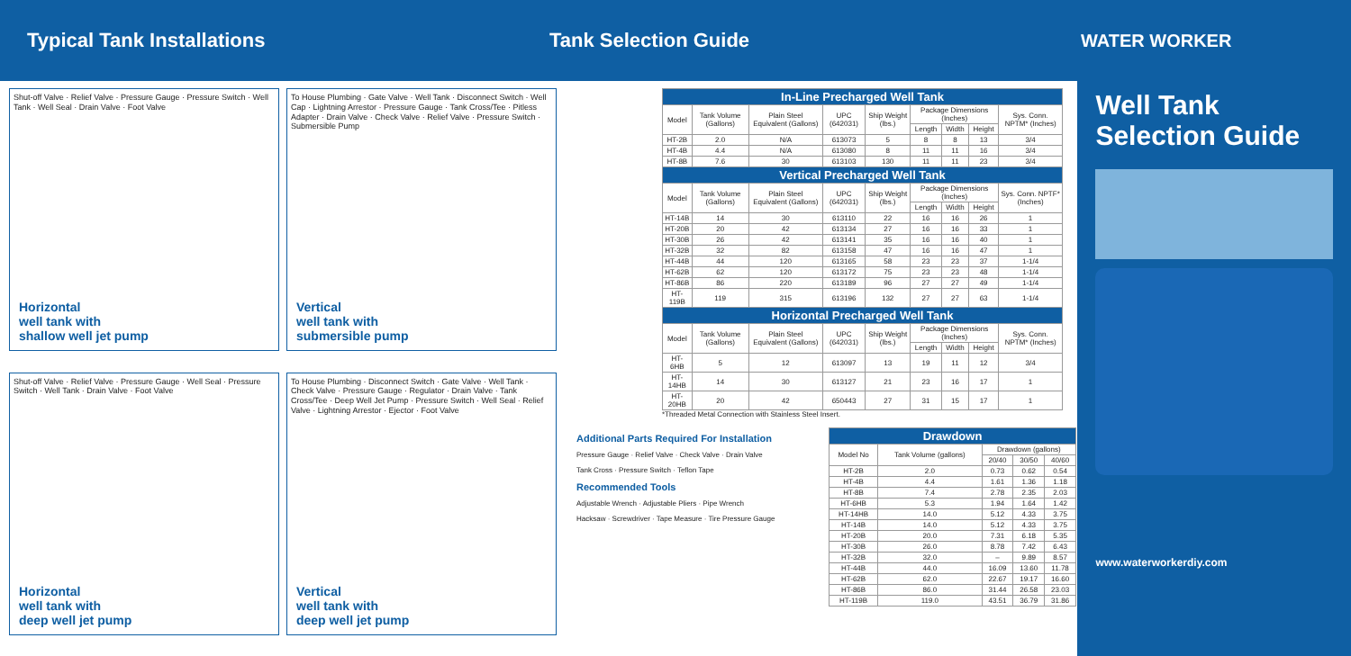Typical Tank Installations Tank Selection Guide WATER WORKER
Shut-off Valve · Relief Valve · Pressure Gauge · Pressure Switch · Well Tank · Well Seal · Drain Valve · Foot Valve
Horizontal
well tank with
shallow well jet pump
To House Plumbing · Gate Valve · Well Tank · Disconnect Switch · Well Cap · Lightning Arrestor · Pressure Gauge · Tank Cross/Tee · Pitless Adapter · Drain Valve · Check Valve · Relief Valve · Pressure Switch · Submersible Pump
Vertical
well tank with
submersible pump
Shut-off Valve · Relief Valve · Pressure Gauge · Well Seal · Pressure Switch · Well Tank · Drain Valve · Foot Valve
Horizontal
well tank with
deep well jet pump
To House Plumbing · Disconnect Switch · Gate Valve · Well Tank · Check Valve · Pressure Gauge · Regulator · Drain Valve · Tank Cross/Tee · Deep Well Jet Pump · Pressure Switch · Well Seal · Relief Valve · Lightning Arrestor · Ejector · Foot Valve
Vertical
well tank with
deep well jet pump
| In-Line Precharged Well Tank | | | | | | | | |
| --- | --- | --- | --- | --- | --- | --- | --- | --- |
| Model | Tank Volume (Gallons) | Plain Steel Equivalent (Gallons) | UPC (642031) | Ship Weight (lbs.) | Package Dimensions (Inches) | | | Sys. Conn. NPTM* (Inches) |
| | | | | | Length | Width | Height | |
| HT-2B | 2.0 | N/A | 613073 | 5 | 8 | 8 | 13 | 3/4 |
| HT-4B | 4.4 | N/A | 613080 | 8 | 11 | 11 | 16 | 3/4 |
| HT-8B | 7.6 | 30 | 613103 | 130 | 11 | 11 | 23 | 3/4 |
| Vertical Precharged Well Tank | | | | | | | | |
| Model | Tank Volume (Gallons) | Plain Steel Equivalent (Gallons) | UPC (642031) | Ship Weight (lbs.) | Package Dimensions (Inches) | | | Sys. Conn. NPTF* (Inches) |
| | | | | | Length | Width | Height | |
| HT-14B | 14 | 30 | 613110 | 22 | 16 | 16 | 26 | 1 |
| HT-20B | 20 | 42 | 613134 | 27 | 16 | 16 | 33 | 1 |
| HT-30B | 26 | 42 | 613141 | 35 | 16 | 16 | 40 | 1 |
| HT-32B | 32 | 82 | 613158 | 47 | 16 | 16 | 47 | 1 |
| HT-44B | 44 | 120 | 613165 | 58 | 23 | 23 | 37 | 1-1/4 |
| HT-62B | 62 | 120 | 613172 | 75 | 23 | 23 | 48 | 1-1/4 |
| HT-86B | 86 | 220 | 613189 | 96 | 27 | 27 | 49 | 1-1/4 |
| HT-119B | 119 | 315 | 613196 | 132 | 27 | 27 | 63 | 1-1/4 |
| Horizontal Precharged Well Tank | | | | | | | | |
| Model | Tank Volume (Gallons) | Plain Steel Equivalent (Gallons) | UPC (642031) | Ship Weight (lbs.) | Package Dimensions (Inches) | | | Sys. Conn. NPTM* (Inches) |
| | | | | | Length | Width | Height | |
| HT-6HB | 5 | 12 | 613097 | 13 | 19 | 11 | 12 | 3/4 |
| HT-14HB | 14 | 30 | 613127 | 21 | 23 | 16 | 17 | 1 |
| HT-20HB | 20 | 42 | 650443 | 27 | 31 | 15 | 17 | 1 |
*Threaded Metal Connection with Stainless Steel Insert.
Additional Parts Required For Installation
Pressure Gauge · Relief Valve · Check Valve · Drain Valve
Tank Cross · Pressure Switch · Teflon Tape
Recommended Tools
Adjustable Wrench · Adjustable Pliers · Pipe Wrench
Hacksaw · Screwdriver · Tape Measure · Tire Pressure Gauge
| Drawdown | | | | |
| --- | --- | --- | --- | --- |
| Model No | Tank Volume (gallons) | Drawdown (gallons) | | |
| | | 20/40 | 30/50 | 40/60 |
| HT-2B | 2.0 | 0.73 | 0.62 | 0.54 |
| HT-4B | 4.4 | 1.61 | 1.36 | 1.18 |
| HT-8B | 7.4 | 2.78 | 2.35 | 2.03 |
| HT-6HB | 5.3 | 1.94 | 1.64 | 1.42 |
| HT-14HB | 14.0 | 5.12 | 4.33 | 3.75 |
| HT-14B | 14.0 | 5.12 | 4.33 | 3.75 |
| HT-20B | 20.0 | 7.31 | 6.18 | 5.35 |
| HT-30B | 26.0 | 8.78 | 7.42 | 6.43 |
| HT-32B | 32.0 | – | 9.89 | 8.57 |
| HT-44B | 44.0 | 16.09 | 13.60 | 11.78 |
| HT-62B | 62.0 | 22.67 | 19.17 | 16.60 |
| HT-86B | 86.0 | 31.44 | 26.58 | 23.03 |
| HT-119B | 119.0 | 43.51 | 36.79 | 31.86 |
Well Tank Selection Guide
www.waterworkerdiy.com